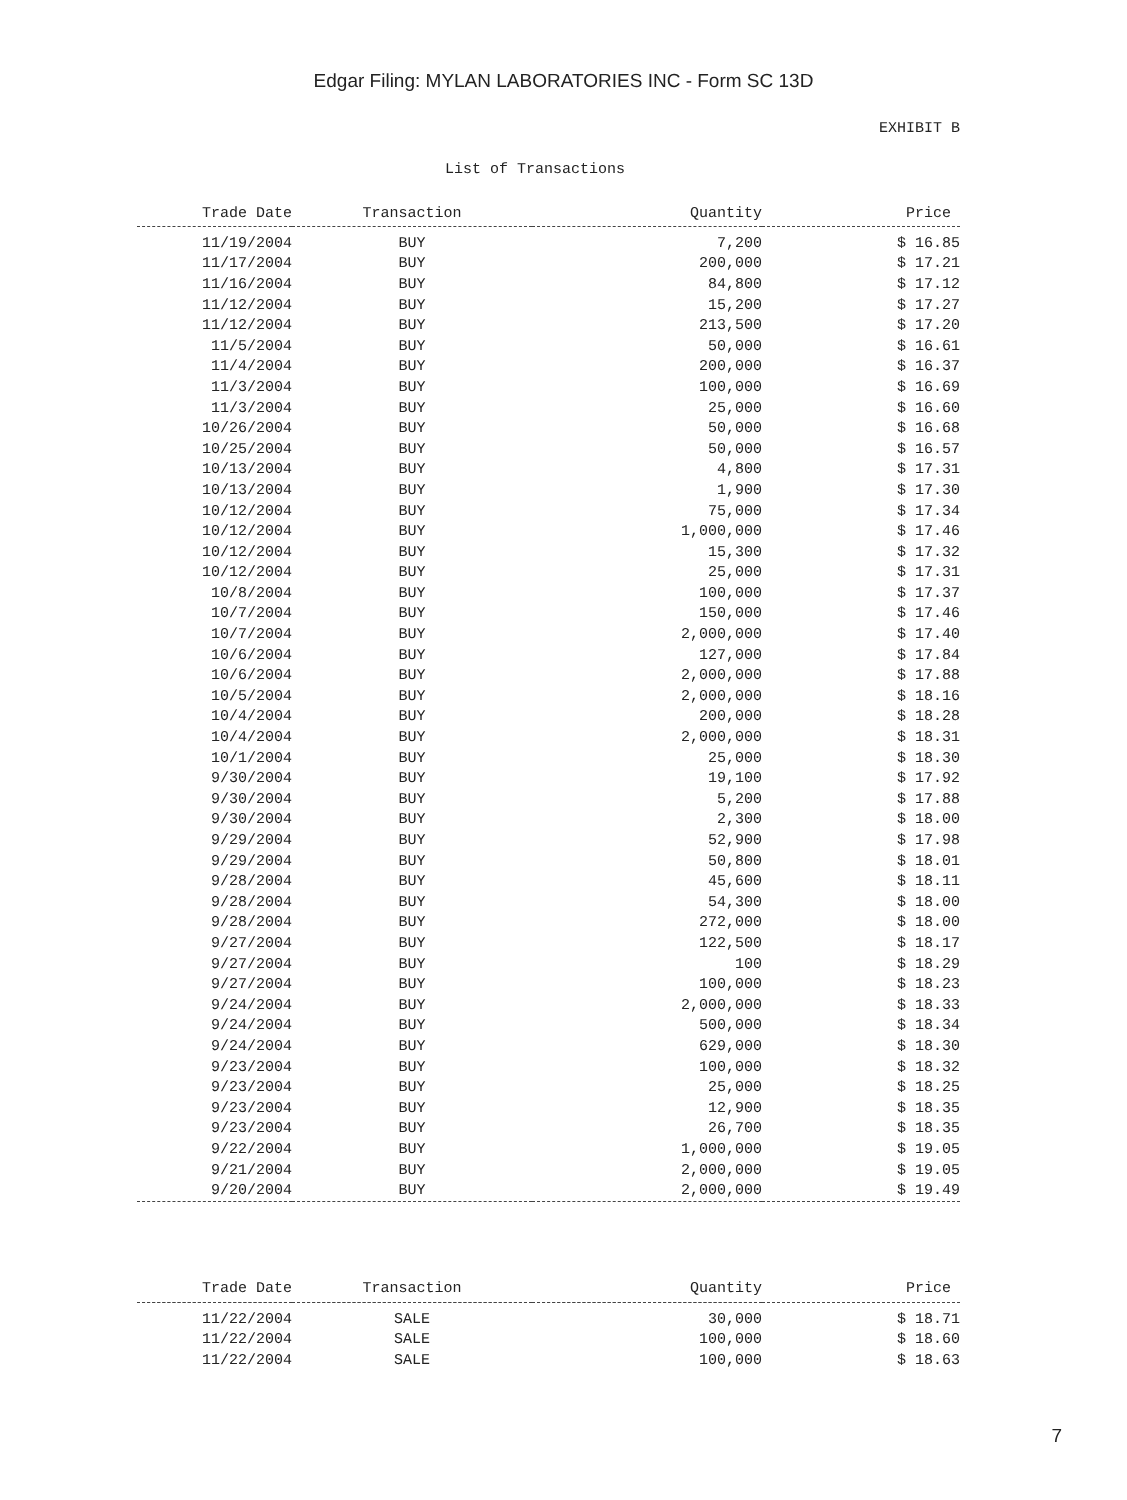Edgar Filing: MYLAN LABORATORIES INC - Form SC 13D
EXHIBIT B
List of Transactions
| Trade Date | Transaction | Quantity | Price |
| --- | --- | --- | --- |
| 11/19/2004 | BUY | 7,200 | $ 16.85 |
| 11/17/2004 | BUY | 200,000 | $ 17.21 |
| 11/16/2004 | BUY | 84,800 | $ 17.12 |
| 11/12/2004 | BUY | 15,200 | $ 17.27 |
| 11/12/2004 | BUY | 213,500 | $ 17.20 |
| 11/5/2004 | BUY | 50,000 | $ 16.61 |
| 11/4/2004 | BUY | 200,000 | $ 16.37 |
| 11/3/2004 | BUY | 100,000 | $ 16.69 |
| 11/3/2004 | BUY | 25,000 | $ 16.60 |
| 10/26/2004 | BUY | 50,000 | $ 16.68 |
| 10/25/2004 | BUY | 50,000 | $ 16.57 |
| 10/13/2004 | BUY | 4,800 | $ 17.31 |
| 10/13/2004 | BUY | 1,900 | $ 17.30 |
| 10/12/2004 | BUY | 75,000 | $ 17.34 |
| 10/12/2004 | BUY | 1,000,000 | $ 17.46 |
| 10/12/2004 | BUY | 15,300 | $ 17.32 |
| 10/12/2004 | BUY | 25,000 | $ 17.31 |
| 10/8/2004 | BUY | 100,000 | $ 17.37 |
| 10/7/2004 | BUY | 150,000 | $ 17.46 |
| 10/7/2004 | BUY | 2,000,000 | $ 17.40 |
| 10/6/2004 | BUY | 127,000 | $ 17.84 |
| 10/6/2004 | BUY | 2,000,000 | $ 17.88 |
| 10/5/2004 | BUY | 2,000,000 | $ 18.16 |
| 10/4/2004 | BUY | 200,000 | $ 18.28 |
| 10/4/2004 | BUY | 2,000,000 | $ 18.31 |
| 10/1/2004 | BUY | 25,000 | $ 18.30 |
| 9/30/2004 | BUY | 19,100 | $ 17.92 |
| 9/30/2004 | BUY | 5,200 | $ 17.88 |
| 9/30/2004 | BUY | 2,300 | $ 18.00 |
| 9/29/2004 | BUY | 52,900 | $ 17.98 |
| 9/29/2004 | BUY | 50,800 | $ 18.01 |
| 9/28/2004 | BUY | 45,600 | $ 18.11 |
| 9/28/2004 | BUY | 54,300 | $ 18.00 |
| 9/28/2004 | BUY | 272,000 | $ 18.00 |
| 9/27/2004 | BUY | 122,500 | $ 18.17 |
| 9/27/2004 | BUY | 100 | $ 18.29 |
| 9/27/2004 | BUY | 100,000 | $ 18.23 |
| 9/24/2004 | BUY | 2,000,000 | $ 18.33 |
| 9/24/2004 | BUY | 500,000 | $ 18.34 |
| 9/24/2004 | BUY | 629,000 | $ 18.30 |
| 9/23/2004 | BUY | 100,000 | $ 18.32 |
| 9/23/2004 | BUY | 25,000 | $ 18.25 |
| 9/23/2004 | BUY | 12,900 | $ 18.35 |
| 9/23/2004 | BUY | 26,700 | $ 18.35 |
| 9/22/2004 | BUY | 1,000,000 | $ 19.05 |
| 9/21/2004 | BUY | 2,000,000 | $ 19.05 |
| 9/20/2004 | BUY | 2,000,000 | $ 19.49 |
| Trade Date | Transaction | Quantity | Price |
| --- | --- | --- | --- |
| 11/22/2004 | SALE | 30,000 | $ 18.71 |
| 11/22/2004 | SALE | 100,000 | $ 18.60 |
| 11/22/2004 | SALE | 100,000 | $ 18.63 |
7